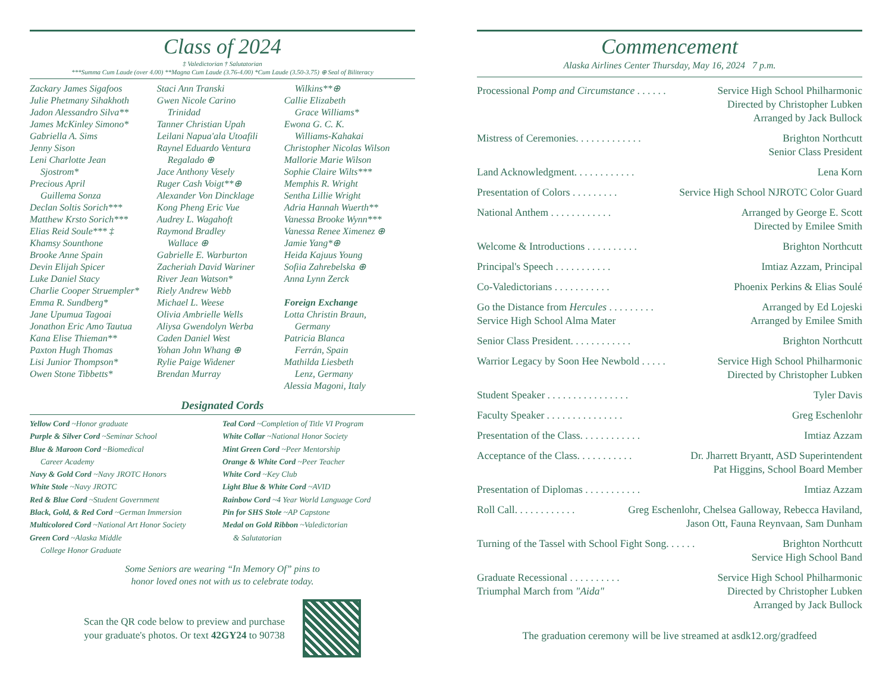Class of 2024
‡ Valedictorian † Salutatorian
***Summa Cum Laude (over 4.00) **Magna Cum Laude (3.76-4.00) *Cum Laude (3.50-3.75) ⊕ Seal of Biliteracy
Zackary James Sigafoos
Julie Phetmany Sihakhoth
Jadon Alessandro Silva**
James McKinley Simono*
Gabriella A. Sims
Jenny Sison
Leni Charlotte Jean
Sjostrom*
Precious April
Guillema Sonza
Declan Soltis Sorich***
Matthew Krsto Sorich***
Elias Reid Soule*** ‡
Khamsy Sounthone
Brooke Anne Spain
Devin Elijah Spicer
Luke Daniel Stacy
Charlie Cooper Struempler*
Emma R. Sundberg*
Jane Upumua Tagoai
Jonathon Eric Amo Tautua
Kana Elise Thieman**
Paxton Hugh Thomas
Lisi Junior Thompson*
Owen Stone Tibbetts*
Staci Ann Transki
Gwen Nicole Carino
Trinidad
Tanner Christian Upah
Leilani Napua'ala Utoafili
Raynel Eduardo Ventura
Regalado ⊕
Jace Anthony Vesely
Ruger Cash Voigt**⊕
Alexander Von Dincklage
Kong Pheng Eric Vue
Audrey L. Wagahoft
Raymond Bradley
Wallace ⊕
Gabrielle E. Warburton
Zacheriah David Wariner
River Jean Watson*
Riely Andrew Webb
Michael L. Weese
Olivia Ambrielle Wells
Aliysa Gwendolyn Werba
Caden Daniel West
Yohan John Whang ⊕
Rylie Paige Widener
Brendan Murray
Wilkins**⊕
Callie Elizabeth
Grace Williams*
Ewona G. C. K.
Williams-Kahakai
Christopher Nicolas Wilson
Mallorie Marie Wilson
Sophie Claire Wilts***
Memphis R. Wright
Sentha Lillie Wright
Adria Hannah Wuerth**
Vanessa Brooke Wynn***
Vanessa Renee Ximenez ⊕
Jamie Yang*⊕
Heida Kajuus Young
Sofiia Zahrebelska ⊕
Anna Lynn Zerck
Foreign Exchange
Lotta Christin Braun,
Germany
Patricia Blanca
Ferrán, Spain
Mathilda Liesbeth
Lenz, Germany
Alessia Magoni, Italy
Designated Cords
Yellow Cord ~Honor graduate
Purple & Silver Cord ~Seminar School
Blue & Maroon Cord ~Biomedical
Career Academy
Navy & Gold Cord ~Navy JROTC Honors
White Stole ~Navy JROTC
Red & Blue Cord ~Student Government
Black, Gold, & Red Cord ~German Immersion
Multicolored Cord ~National Art Honor Society
Green Cord ~Alaska Middle
College Honor Graduate
Teal Cord ~Completion of Title VI Program
White Collar ~National Honor Society
Mint Green Cord ~Peer Mentorship
Orange & White Cord ~Peer Teacher
White Cord ~Key Club
Light Blue & White Cord ~AVID
Rainbow Cord ~4 Year World Language Cord
Pin for SHS Stole ~AP Capstone
Medal on Gold Ribbon ~Valedictorian
& Salutatorian
Some Seniors are wearing “In Memory Of” pins to
honor loved ones not with us to celebrate today.
Scan the QR code below to preview and purchase
your graduate's photos. Or text 42GY24 to 90738
Commencement
Alaska Airlines Center Thursday, May 16, 2024 7 p.m.
Processional Pomp and Circumstance . . . . . . Service High School Philharmonic
Directed by Christopher Lubken
Arranged by Jack Bullock
Mistress of Ceremonies. . . . . . . . . . . . . Brighton Northcutt
Senior Class President
Land Acknowledgment. . . . . . . . . . . . Lena Korn
Presentation of Colors . . . . . . . . . Service High School NJROTC Color Guard
National Anthem . . . . . . . . . . . . Arranged by George E. Scott
Directed by Emilee Smith
Welcome & Introductions . . . . . . . . . . Brighton Northcutt
Principal's Speech . . . . . . . . . . . Imtiaz Azzam, Principal
Co-Valedictorians . . . . . . . . . . . Phoenix Perkins & Elias Soulé
Go the Distance from Hercules . . . . . . . . .
Service High School Alma Mater Arranged by Ed Lojeski
Arranged by Emilee Smith
Senior Class President. . . . . . . . . . . . Brighton Northcutt
Warrior Legacy by Soon Hee Newbold . . . . . Service High School Philharmonic
Directed by Christopher Lubken
Student Speaker . . . . . . . . . . . . . . . . Tyler Davis
Faculty Speaker . . . . . . . . . . . . . . . Greg Eschenlohr
Presentation of the Class. . . . . . . . . . . . Imtiaz Azzam
Acceptance of the Class. . . . . . . . . . . Dr. Jharrett Bryantt, ASD Superintendent
Pat Higgins, School Board Member
Presentation of Diplomas . . . . . . . . . . . Imtiaz Azzam
Roll Call. . . . . . . . . . . . Greg Eschenlohr, Chelsea Galloway, Rebecca Haviland,
Jason Ott, Fauna Reynvaan, Sam Dunham
Turning of the Tassel with School Fight Song. . . . . . Brighton Northcutt
Service High School Band
Graduate Recessional . . . . . . . . . .
Triumphal March from "Aida" Service High School Philharmonic
Directed by Christopher Lubken
Arranged by Jack Bullock
The graduation ceremony will be live streamed at asdk12.org/gradfeed